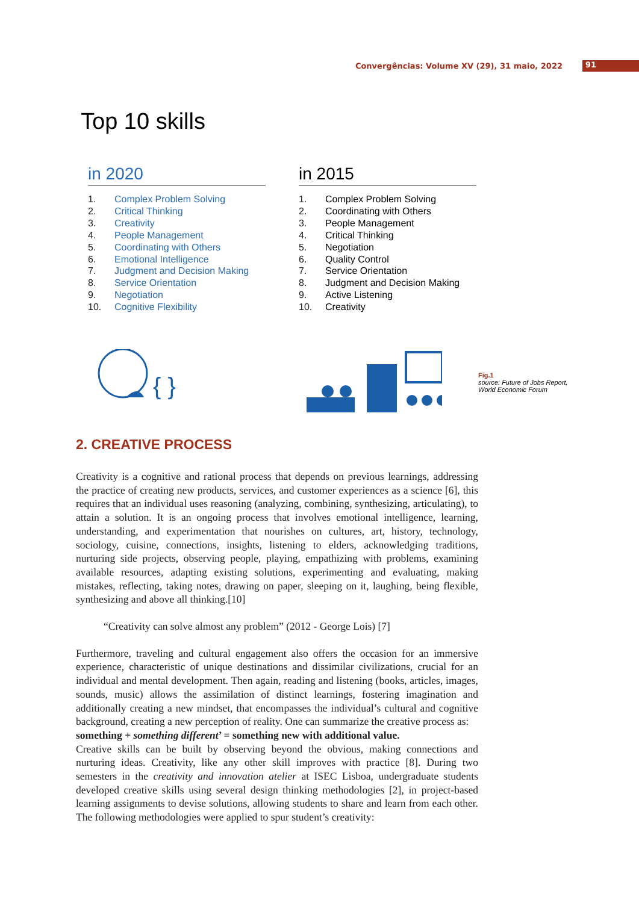Convergências: Volume XV (29), 31 maio, 2022 91
Top 10 skills
in 2020
1. Complex Problem Solving
2. Critical Thinking
3. Creativity
4. People Management
5. Coordinating with Others
6. Emotional Intelligence
7. Judgment and Decision Making
8. Service Orientation
9. Negotiation
10. Cognitive Flexibility
in 2015
1. Complex Problem Solving
2. Coordinating with Others
3. People Management
4. Critical Thinking
5. Negotiation
6. Quality Control
7. Service Orientation
8. Judgment and Decision Making
9. Active Listening
10. Creativity
{ }
Fig.1
source: Future of Jobs Report,
World Economic Forum
2. CREATIVE PROCESS
Creativity is a cognitive and rational process that depends on previous learnings, addressing the practice of creating new products, services, and customer experiences as a science [6], this requires that an individual uses reasoning (analyzing, combining, synthesizing, articulating), to attain a solution. It is an ongoing process that involves emotional intelligence, learning, understanding, and experimentation that nourishes on cultures, art, history, technology, sociology, cuisine, connections, insights, listening to elders, acknowledging traditions, nurturing side projects, observing people, playing, empathizing with problems, examining available resources, adapting existing solutions, experimenting and evaluating, making mistakes, reflecting, taking notes, drawing on paper, sleeping on it, laughing, being flexible, synthesizing and above all thinking.[10]
“Creativity can solve almost any problem” (2012 - George Lois) [7]
Furthermore, traveling and cultural engagement also offers the occasion for an immersive experience, characteristic of unique destinations and dissimilar civilizations, crucial for an individual and mental development. Then again, reading and listening (books, articles, images, sounds, music) allows the assimilation of distinct learnings, fostering imagination and additionally creating a new mindset, that encompasses the individual’s cultural and cognitive background, creating a new perception of reality. One can summarize the creative process as:
something + something different’ = something new with additional value.
Creative skills can be built by observing beyond the obvious, making connections and nurturing ideas. Creativity, like any other skill improves with practice [8]. During two semesters in the creativity and innovation atelier at ISEC Lisboa, undergraduate students developed creative skills using several design thinking methodologies [2], in project-based learning assignments to devise solutions, allowing students to share and learn from each other. The following methodologies were applied to spur student’s creativity: